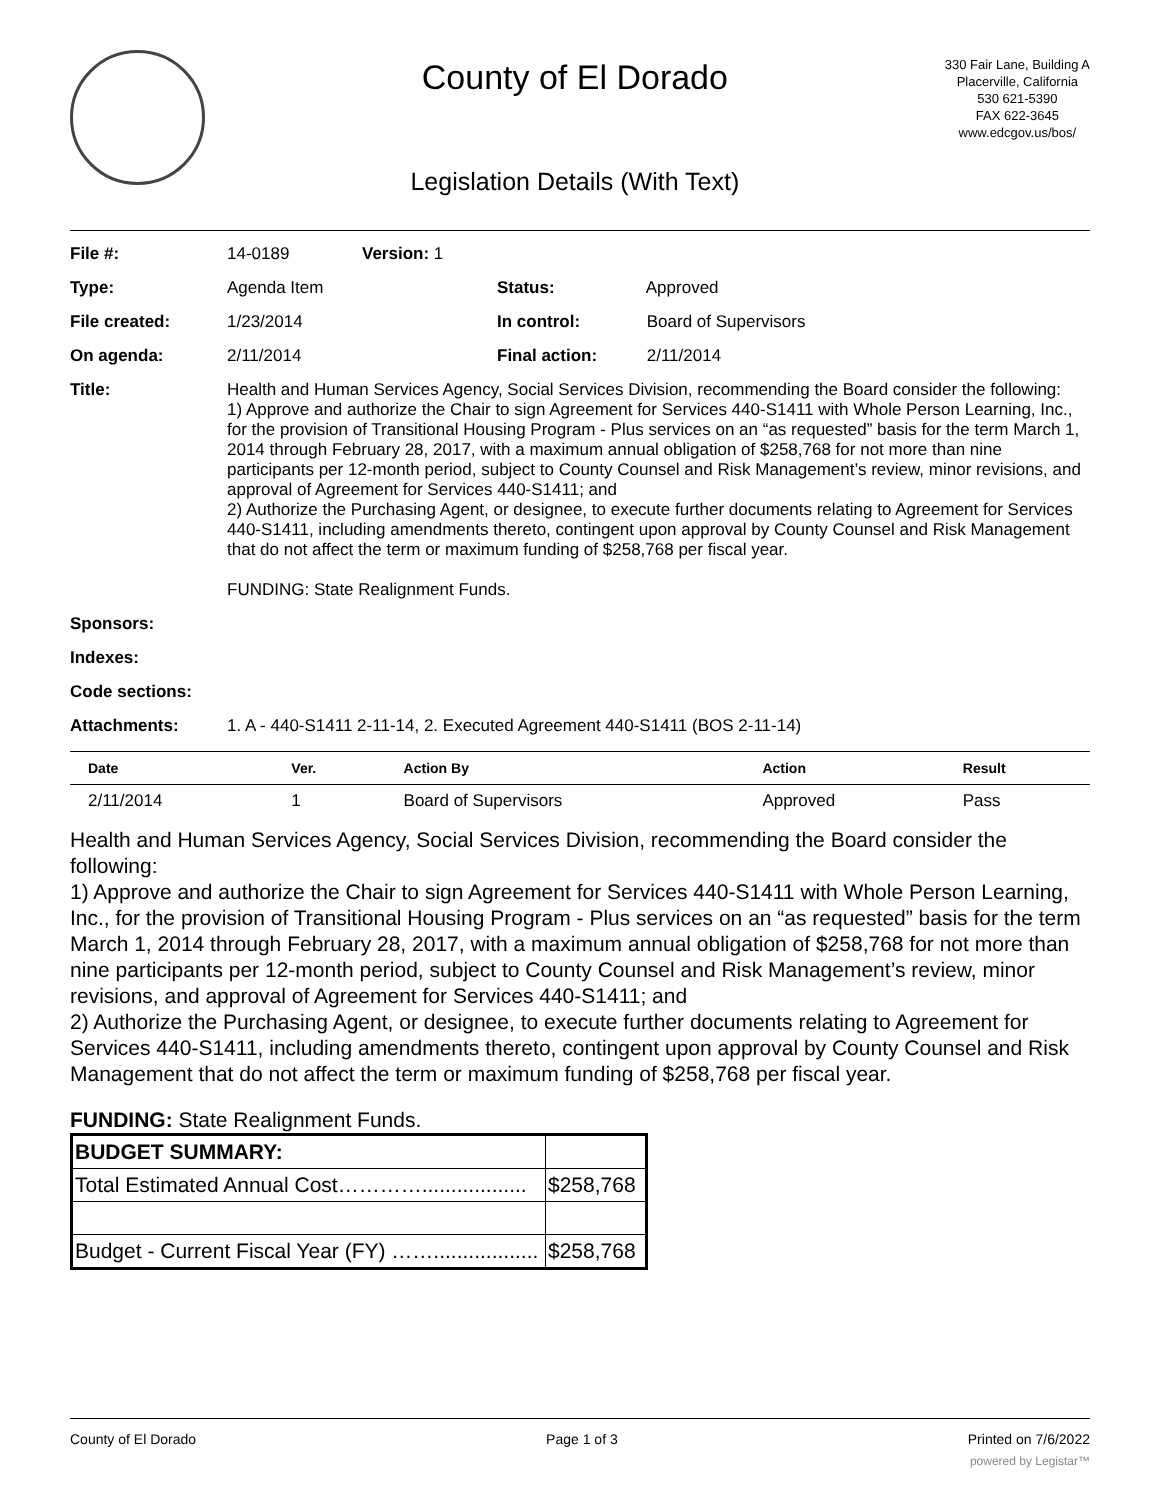County of El Dorado
Legislation Details (With Text)
330 Fair Lane, Building A
Placerville, California
530 621-5390
FAX 622-3645
www.edcgov.us/bos/
| File #: | 14-0189 | Version: 1 | |
| Type: | Agenda Item | | Status: Approved |
| File created: | 1/23/2014 | | In control: Board of Supervisors |
| On agenda: | 2/11/2014 | | Final action: 2/11/2014 |
| Title: | Health and Human Services Agency, Social Services Division, recommending the Board consider the following: 1) Approve and authorize the Chair to sign Agreement for Services 440-S1411 with Whole Person Learning, Inc., for the provision of Transitional Housing Program - Plus services on an “as requested” basis for the term March 1, 2014 through February 28, 2017, with a maximum annual obligation of $258,768 for not more than nine participants per 12-month period, subject to County Counsel and Risk Management’s review, minor revisions, and approval of Agreement for Services 440-S1411; and 2) Authorize the Purchasing Agent, or designee, to execute further documents relating to Agreement for Services 440-S1411, including amendments thereto, contingent upon approval by County Counsel and Risk Management that do not affect the term or maximum funding of $258,768 per fiscal year. FUNDING: State Realignment Funds. | | |
| Sponsors: | | | |
| Indexes: | | | |
| Code sections: | | | |
| Attachments: | 1. A - 440-S1411 2-11-14, 2. Executed Agreement 440-S1411 (BOS 2-11-14) | | |
| Date | Ver. | Action By | Action | Result |
| --- | --- | --- | --- | --- |
| 2/11/2014 | 1 | Board of Supervisors | Approved | Pass |
Health and Human Services Agency, Social Services Division, recommending the Board consider the following:
1) Approve and authorize the Chair to sign Agreement for Services 440-S1411 with Whole Person Learning, Inc., for the provision of Transitional Housing Program - Plus services on an “as requested” basis for the term March 1, 2014 through February 28, 2017, with a maximum annual obligation of $258,768 for not more than nine participants per 12-month period, subject to County Counsel and Risk Management’s review, minor revisions, and approval of Agreement for Services 440-S1411; and
2) Authorize the Purchasing Agent, or designee, to execute further documents relating to Agreement for Services 440-S1411, including amendments thereto, contingent upon approval by County Counsel and Risk Management that do not affect the term or maximum funding of $258,768 per fiscal year.
FUNDING: State Realignment Funds.
| BUDGET SUMMARY: | |
| Total Estimated Annual Cost………….................. | $258,768 |
| Budget - Current Fiscal Year (FY) …….................. | $258,768 |
County of El Dorado Page 1 of 3 Printed on 7/6/2022
powered by Legistar™